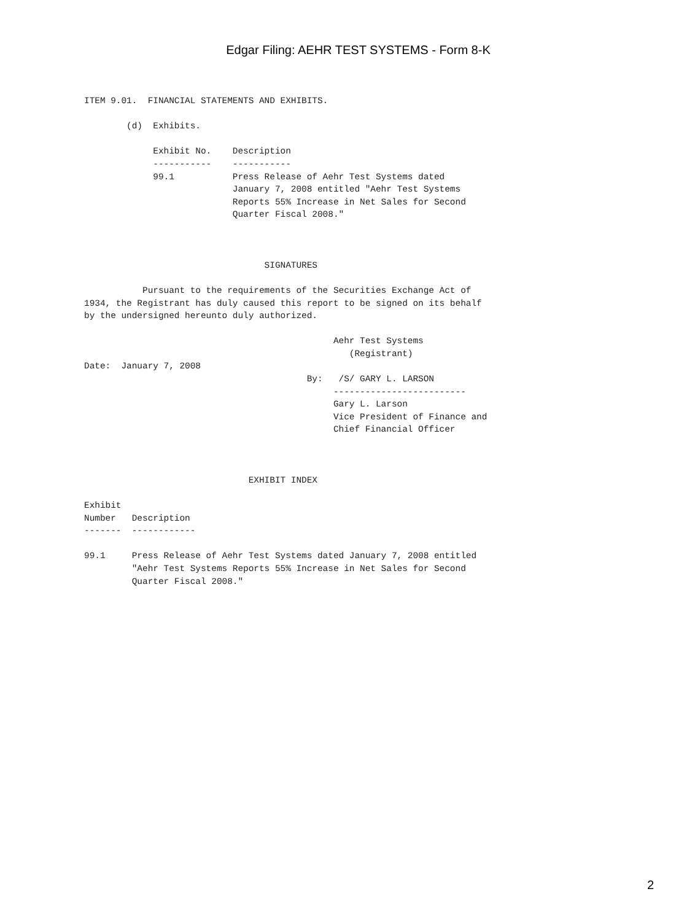Edgar Filing: AEHR TEST SYSTEMS - Form 8-K
ITEM 9.01.  FINANCIAL STATEMENTS AND EXHIBITS.

        (d)  Exhibits.

             Exhibit No.    Description
             -----------    -----------
             99.1           Press Release of Aehr Test Systems dated
                            January 7, 2008 entitled "Aehr Test Systems
                            Reports 55% Increase in Net Sales for Second
                            Quarter Fiscal 2008."



                                  SIGNATURES

           Pursuant to the requirements of the Securities Exchange Act of
1934, the Registrant has duly caused this report to be signed on its behalf
by the undersigned hereunto duly authorized.

                                               Aehr Test Systems
                                                  (Registrant)
Date:  January 7, 2008
                                          By:   /S/ GARY L. LARSON
                                               -------------------------
                                               Gary L. Larson
                                               Vice President of Finance and
                                               Chief Financial Officer



                               EXHIBIT INDEX

Exhibit
Number   Description
-------  ------------

99.1     Press Release of Aehr Test Systems dated January 7, 2008 entitled
         "Aehr Test Systems Reports 55% Increase in Net Sales for Second
         Quarter Fiscal 2008."
2